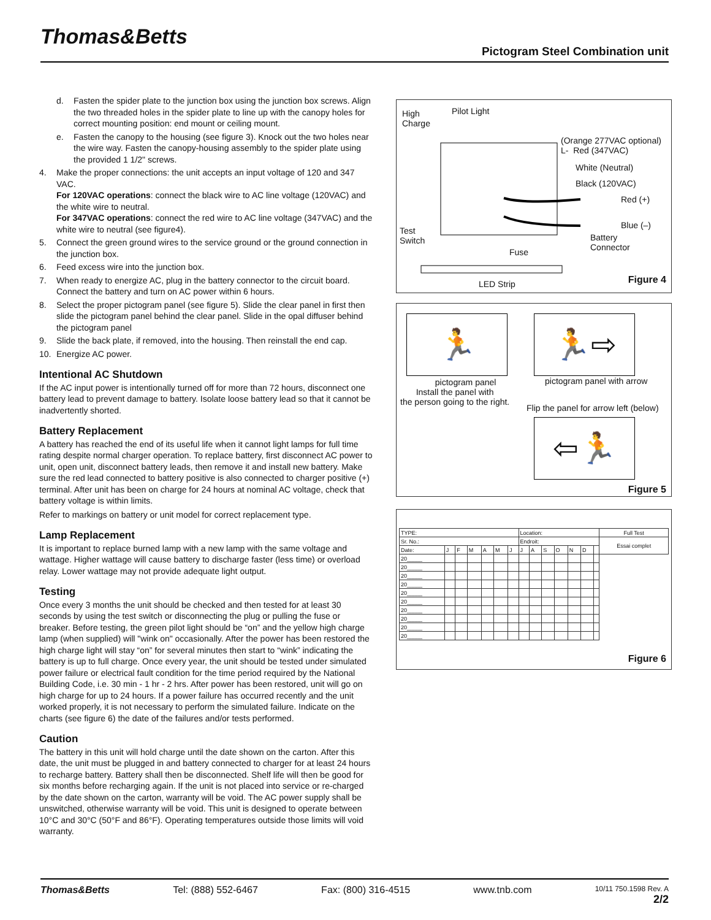Thomas&Betts Pictogram Steel Combination unit
d. Fasten the spider plate to the junction box using the junction box screws. Align the two threaded holes in the spider plate to line up with the canopy holes for correct mounting position: end mount or ceiling mount.
e. Fasten the canopy to the housing (see figure 3). Knock out the two holes near the wire way. Fasten the canopy-housing assembly to the spider plate using the provided 1 1/2" screws.
4. Make the proper connections: the unit accepts an input voltage of 120 and 347 VAC.
For 120VAC operations: connect the black wire to AC line voltage (120VAC) and the white wire to neutral.
For 347VAC operations: connect the red wire to AC line voltage (347VAC) and the white wire to neutral (see figure4).
5. Connect the green ground wires to the service ground or the ground connection in the junction box.
6. Feed excess wire into the junction box.
7. When ready to energize AC, plug in the battery connector to the circuit board. Connect the battery and turn on AC power within 6 hours.
8. Select the proper pictogram panel (see figure 5). Slide the clear panel in first then slide the pictogram panel behind the clear panel. Slide in the opal diffuser behind the pictogram panel
9. Slide the back plate, if removed, into the housing. Then reinstall the end cap.
10. Energize AC power.
Intentional AC Shutdown
If the AC input power is intentionally turned off for more than 72 hours, disconnect one battery lead to prevent damage to battery. Isolate loose battery lead so that it cannot be inadvertently shorted.
Battery Replacement
A battery has reached the end of its useful life when it cannot light lamps for full time rating despite normal charger operation. To replace battery, first disconnect AC power to unit, open unit, disconnect battery leads, then remove it and install new battery. Make sure the red lead connected to battery positive is also connected to charger positive (+) terminal. After unit has been on charge for 24 hours at nominal AC voltage, check that battery voltage is within limits.
Refer to markings on battery or unit model for correct replacement type.
Lamp Replacement
It is important to replace burned lamp with a new lamp with the same voltage and wattage. Higher wattage will cause battery to discharge faster (less time) or overload relay. Lower wattage may not provide adequate light output.
Testing
Once every 3 months the unit should be checked and then tested for at least 30 seconds by using the test switch or disconnecting the plug or pulling the fuse or breaker. Before testing, the green pilot light should be “on” and the yellow high charge lamp (when supplied) will "wink on" occasionally. After the power has been restored the high charge light will stay “on” for several minutes then start to “wink” indicating the battery is up to full charge. Once every year, the unit should be tested under simulated power failure or electrical fault condition for the time period required by the National Building Code, i.e. 30 min - 1 hr - 2 hrs. After power has been restored, unit will go on high charge for up to 24 hours. If a power failure has occurred recently and the unit worked properly, it is not necessary to perform the simulated failure. Indicate on the charts (see figure 6) the date of the failures and/or tests performed.
Caution
The battery in this unit will hold charge until the date shown on the carton. After this date, the unit must be plugged in and battery connected to charger for at least 24 hours to recharge battery. Battery shall then be disconnected. Shelf life will then be good for six months before recharging again. If the unit is not placed into service or re-charged by the date shown on the carton, warranty will be void. The AC power supply shall be unswitched, otherwise warranty will be void. This unit is designed to operate between 10°C and 30°C (50°F and 86°F). Operating temperatures outside those limits will void warranty.
High
Charge
Pilot Light
(Orange 277VAC optional)
L- Red (347VAC)
White (Neutral)
Black (120VAC)
Red (+)
Blue (–)
Test
Switch
Battery
Connector
Fuse
LED Strip
Figure 4
🏃 🏃⇨
pictogram panel
Install the panel with
the person going to the right.
pictogram panel with arrow
Flip the panel for arrow left (below)
⇦🏃
Figure 5
| TYPE: | | | | | | | Location: | | | | | | | Full Test |
| Sr. No.: | | | | | | | Endroit: | | | | | | | Essai complet |
| Date: | J | F | M | A | M | J | J | A | S | O | N | D | | |
| 20_____ | | | | | | | | | | | | | | |
| 20_____ | | | | | | | | | | | | | | |
| 20_____ | | | | | | | | | | | | | | |
| 20_____ | | | | | | | | | | | | | | |
| 20_____ | | | | | | | | | | | | | | |
| 20_____ | | | | | | | | | | | | | | |
| 20_____ | | | | | | | | | | | | | | |
| 20_____ | | | | | | | | | | | | | | |
| 20_____ | | | | | | | | | | | | | | |
| 20_____ | | | | | | | | | | | | | | |
Figure 6
Thomas&Betts Tel: (888) 552-6467 Fax: (800) 316-4515 www.tnb.com 10/11 750.1598 Rev. A
2/2